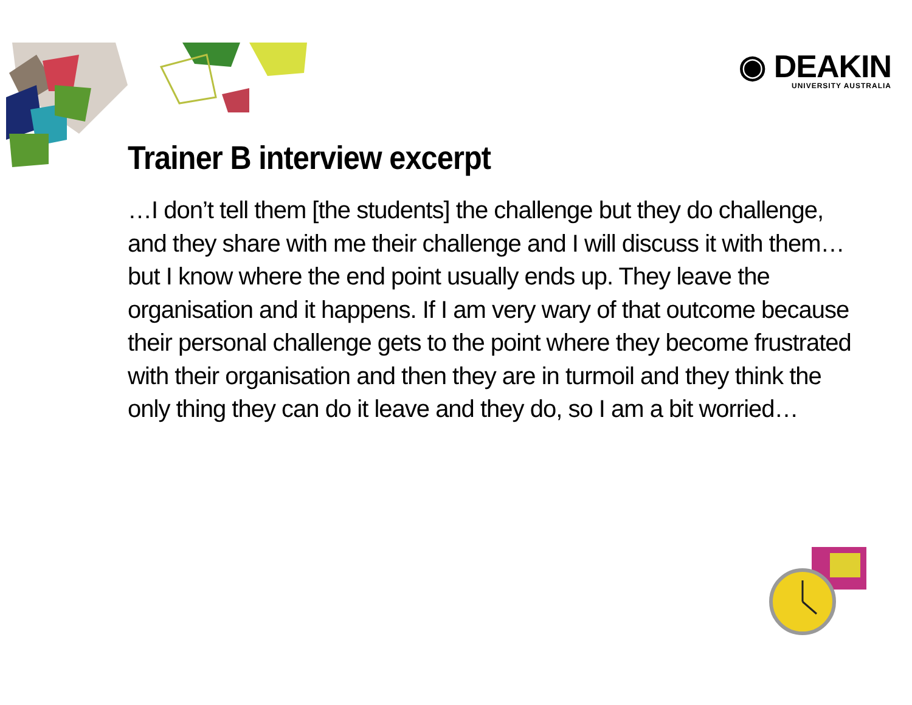◉ DEAKIN
UNIVERSITY AUSTRALIA
Trainer B interview excerpt
…I don’t tell them [the students] the challenge but they do challenge, and they share with me their challenge and I will discuss it with them…but I know where the end point usually ends up. They leave the organisation and it happens. If I am very wary of that outcome because their personal challenge gets to the point where they become frustrated with their organisation and then they are in turmoil and they think the only thing they can do it leave and they do, so I am a bit worried…